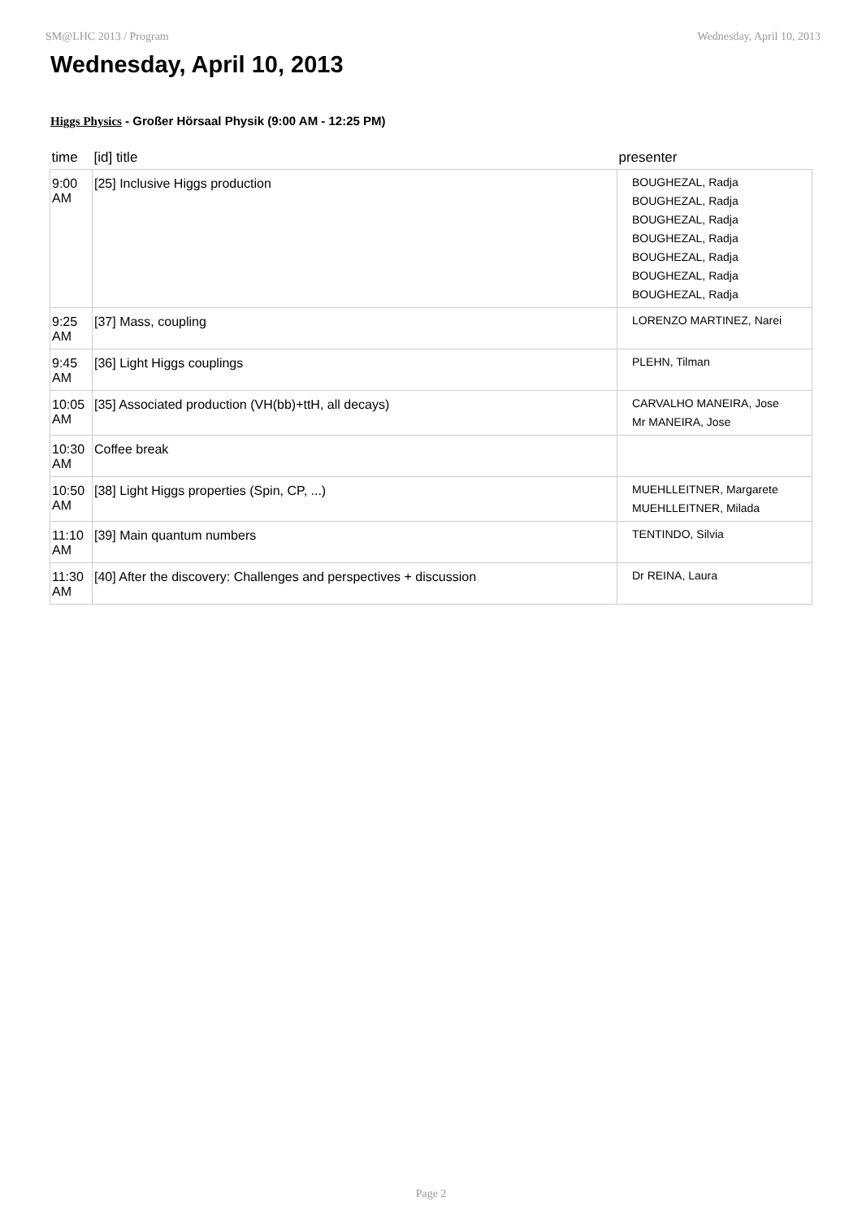SM@LHC 2013 / Program Wednesday, April 10, 2013
Wednesday, April 10, 2013
Higgs Physics - Großer Hörsaal Physik (9:00 AM - 12:25 PM)
| time | [id] title | presenter |
| --- | --- | --- |
| 9:00 AM | [25] Inclusive Higgs production | BOUGHEZAL, Radja BOUGHEZAL, Radja BOUGHEZAL, Radja BOUGHEZAL, Radja BOUGHEZAL, Radja BOUGHEZAL, Radja BOUGHEZAL, Radja |
| 9:25 AM | [37] Mass, coupling | LORENZO MARTINEZ, Narei |
| 9:45 AM | [36] Light Higgs couplings | PLEHN, Tilman |
| 10:05 AM | [35] Associated production (VH(bb)+ttH, all decays) | CARVALHO MANEIRA, Jose Mr MANEIRA, Jose |
| 10:30 AM | Coffee break | |
| 10:50 AM | [38] Light Higgs properties (Spin, CP, ...) | MUEHLLEITNER, Margarete MUEHLLEITNER, Milada |
| 11:10 AM | [39] Main quantum numbers | TENTINDO, Silvia |
| 11:30 AM | [40] After the discovery: Challenges and perspectives + discussion | Dr REINA, Laura |
Page 2